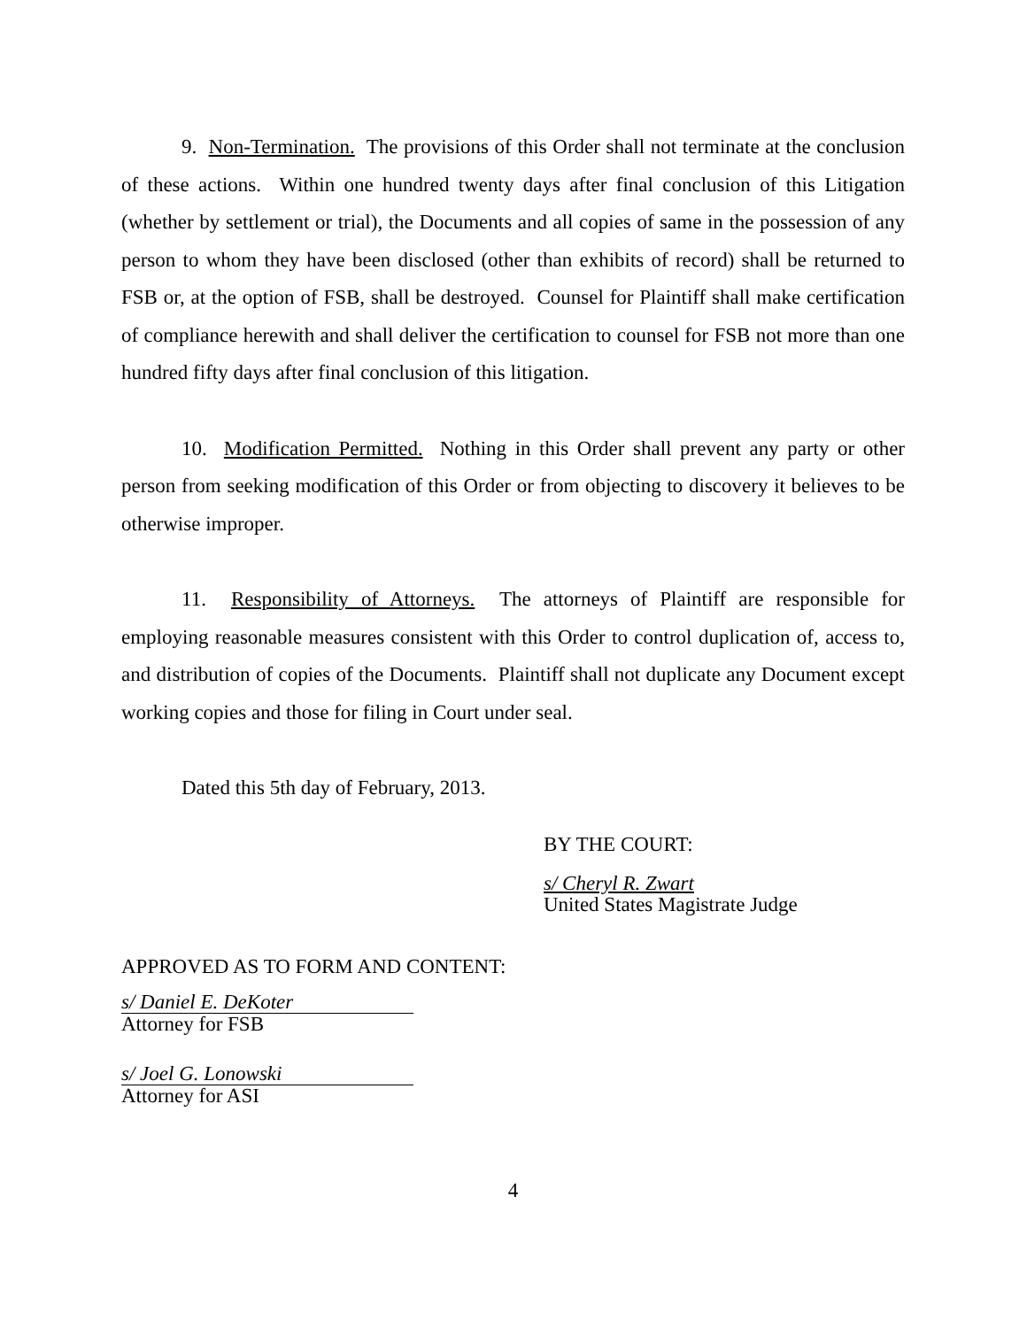9. Non-Termination. The provisions of this Order shall not terminate at the conclusion of these actions. Within one hundred twenty days after final conclusion of this Litigation (whether by settlement or trial), the Documents and all copies of same in the possession of any person to whom they have been disclosed (other than exhibits of record) shall be returned to FSB or, at the option of FSB, shall be destroyed. Counsel for Plaintiff shall make certification of compliance herewith and shall deliver the certification to counsel for FSB not more than one hundred fifty days after final conclusion of this litigation.
10. Modification Permitted. Nothing in this Order shall prevent any party or other person from seeking modification of this Order or from objecting to discovery it believes to be otherwise improper.
11. Responsibility of Attorneys. The attorneys of Plaintiff are responsible for employing reasonable measures consistent with this Order to control duplication of, access to, and distribution of copies of the Documents. Plaintiff shall not duplicate any Document except working copies and those for filing in Court under seal.
Dated this 5th day of February, 2013.
BY THE COURT:
s/ Cheryl R. Zwart
United States Magistrate Judge
APPROVED AS TO FORM AND CONTENT:
s/ Daniel E. DeKoter
Attorney for FSB
s/ Joel G. Lonowski
Attorney for ASI
4